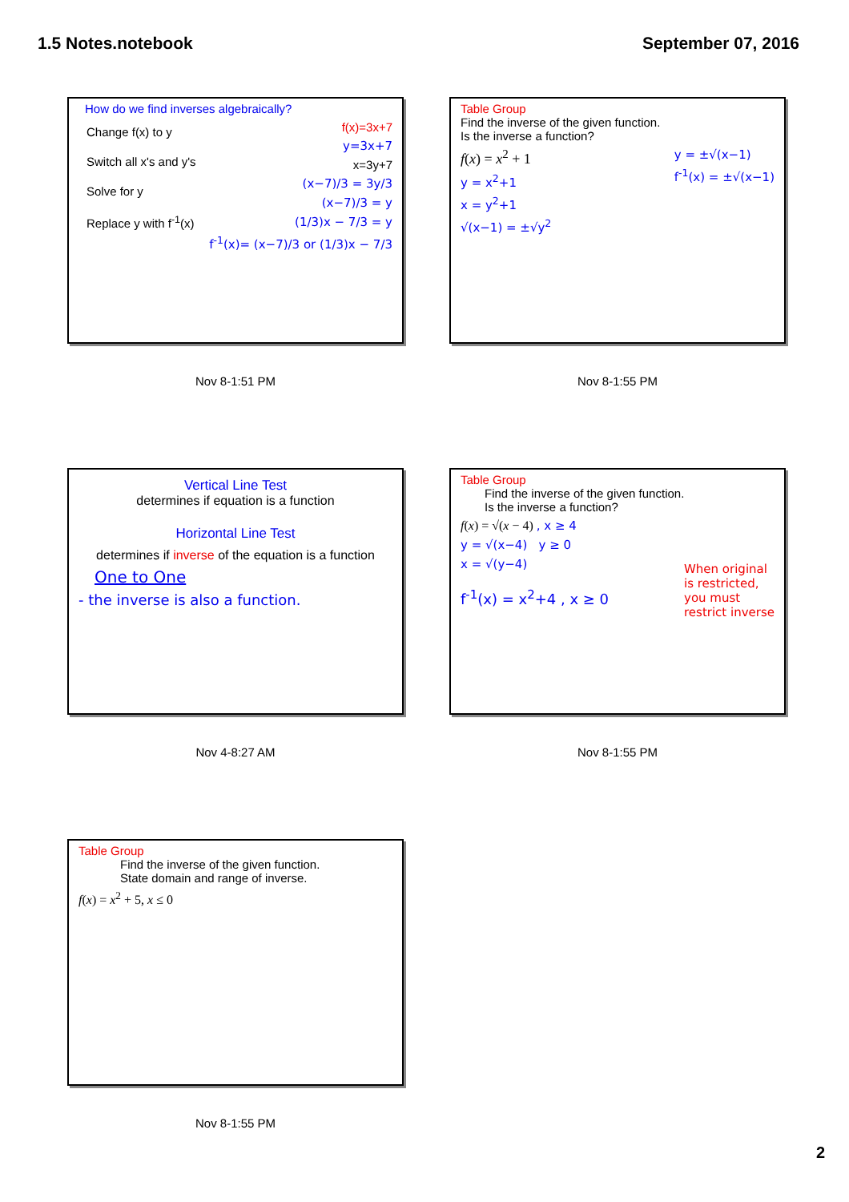1.5 Notes.notebook September 07, 2016
How do we find inverses algebraically?
Change f(x) to y
Switch all x's and y's
Solve for y
Replace y with f<sup>-1</sup>(x)
f(x)=3x+7
y=3x+7
x=3y+7
(x−7)/3 = 3y/3
(x−7)/3 = y
(1/3)x − 7/3 = y
f<sup>-1</sup>(x)= (x−7)/3 or (1/3)x − 7/3
Nov 8-1:51 PM
Table Group
Find the inverse of the given function.
Is the inverse a function?
f(x) = x<sup>2</sup> + 1
y = x<sup>2</sup>+1
x = y<sup>2</sup>+1
√(x−1) = ±√y<sup>2</sup>
y = ±√(x−1)
f<sup>-1</sup>(x) = ±√(x−1)
Nov 8-1:55 PM
Vertical Line Test
determines if equation is a function
Horizontal Line Test
determines if inverse of the equation is a function
One to One
- the inverse is also a function.
Nov 4-8:27 AM
Table Group
Find the inverse of the given function.
Is the inverse a function?
f(x) = √(x − 4) , x ≥ 4
y = √(x−4) y ≥ 0
x = √(y−4)
f<sup>-1</sup>(x) = x<sup>2</sup>+4 , x ≥ 0
When original
is restricted,
you must
restrict inverse
Nov 8-1:55 PM
Table Group
Find the inverse of the given function.
State domain and range of inverse.
f(x) = x<sup>2</sup> + 5, x ≤ 0
Nov 8-1:55 PM
2